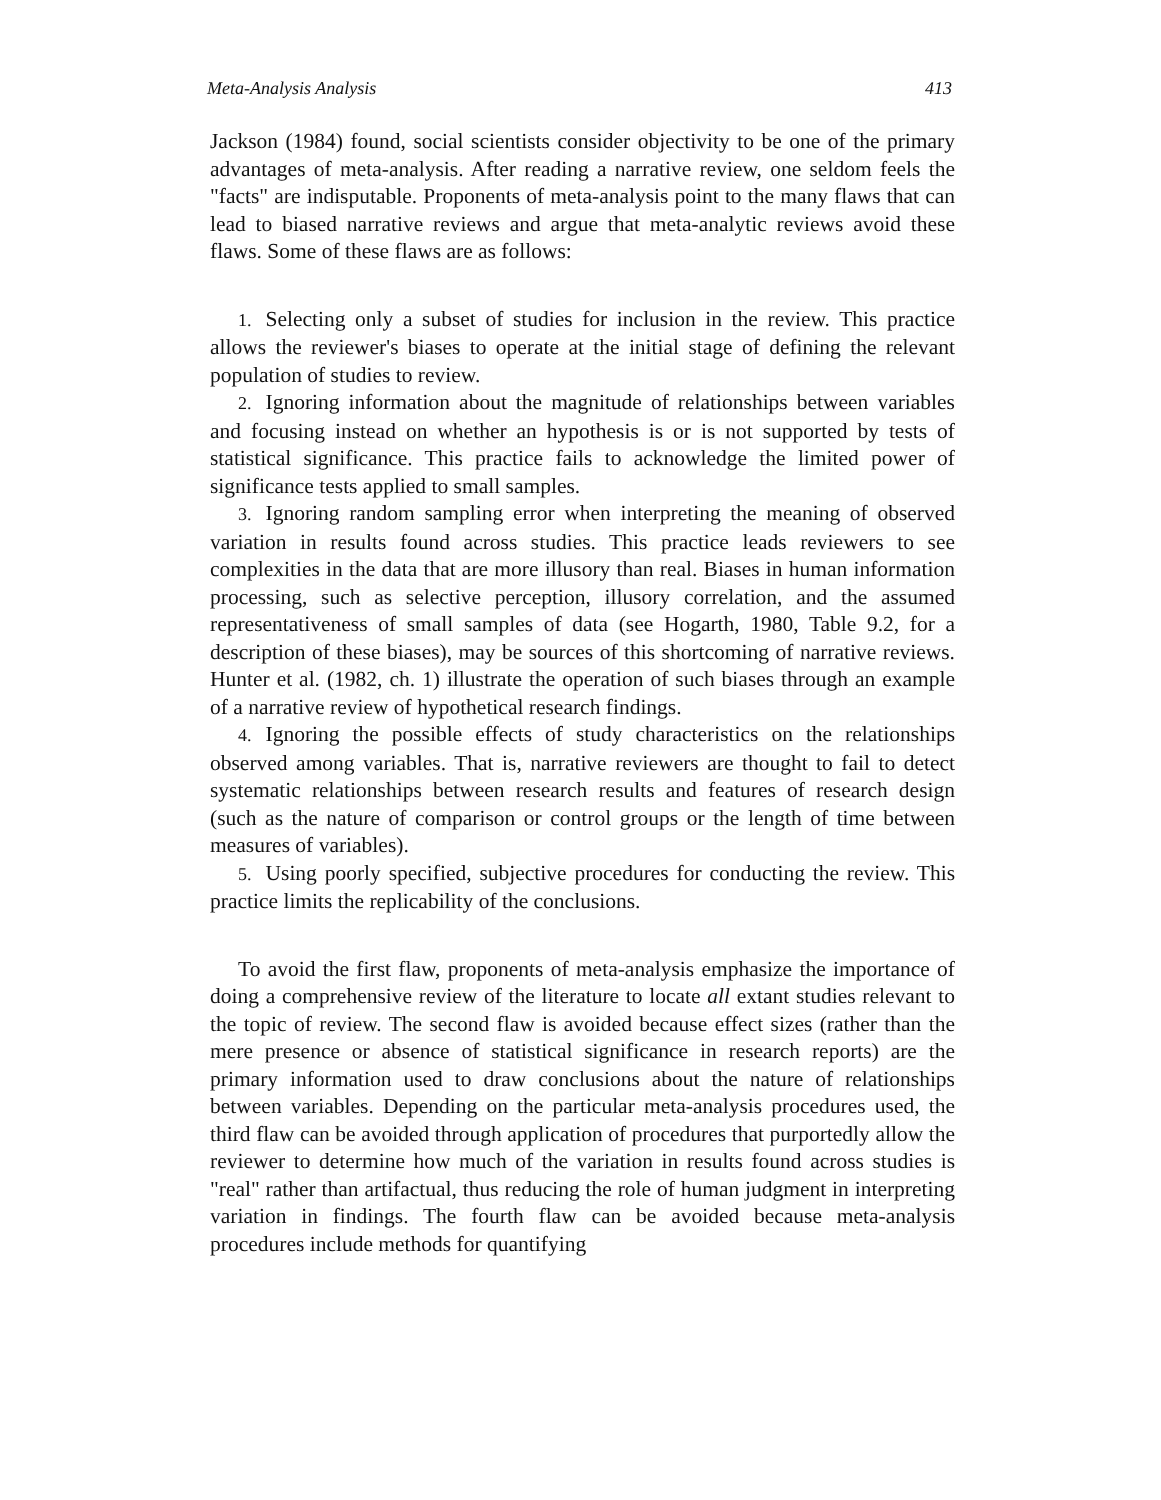Meta-Analysis Analysis 413
Jackson (1984) found, social scientists consider objectivity to be one of the primary advantages of meta-analysis. After reading a narrative review, one seldom feels the "facts" are indisputable. Proponents of meta-analysis point to the many flaws that can lead to biased narrative reviews and argue that meta-analytic reviews avoid these flaws. Some of these flaws are as follows:
1. Selecting only a subset of studies for inclusion in the review. This practice allows the reviewer's biases to operate at the initial stage of defining the relevant population of studies to review.
2. Ignoring information about the magnitude of relationships between variables and focusing instead on whether an hypothesis is or is not supported by tests of statistical significance. This practice fails to acknowledge the limited power of significance tests applied to small samples.
3. Ignoring random sampling error when interpreting the meaning of observed variation in results found across studies. This practice leads reviewers to see complexities in the data that are more illusory than real. Biases in human information processing, such as selective perception, illusory correlation, and the assumed representativeness of small samples of data (see Hogarth, 1980, Table 9.2, for a description of these biases), may be sources of this shortcoming of narrative reviews. Hunter et al. (1982, ch. 1) illustrate the operation of such biases through an example of a narrative review of hypothetical research findings.
4. Ignoring the possible effects of study characteristics on the relationships observed among variables. That is, narrative reviewers are thought to fail to detect systematic relationships between research results and features of research design (such as the nature of comparison or control groups or the length of time between measures of variables).
5. Using poorly specified, subjective procedures for conducting the review. This practice limits the replicability of the conclusions.
To avoid the first flaw, proponents of meta-analysis emphasize the importance of doing a comprehensive review of the literature to locate all extant studies relevant to the topic of review. The second flaw is avoided because effect sizes (rather than the mere presence or absence of statistical significance in research reports) are the primary information used to draw conclusions about the nature of relationships between variables. Depending on the particular meta-analysis procedures used, the third flaw can be avoided through application of procedures that purportedly allow the reviewer to determine how much of the variation in results found across studies is "real" rather than artifactual, thus reducing the role of human judgment in interpreting variation in findings. The fourth flaw can be avoided because meta-analysis procedures include methods for quantifying